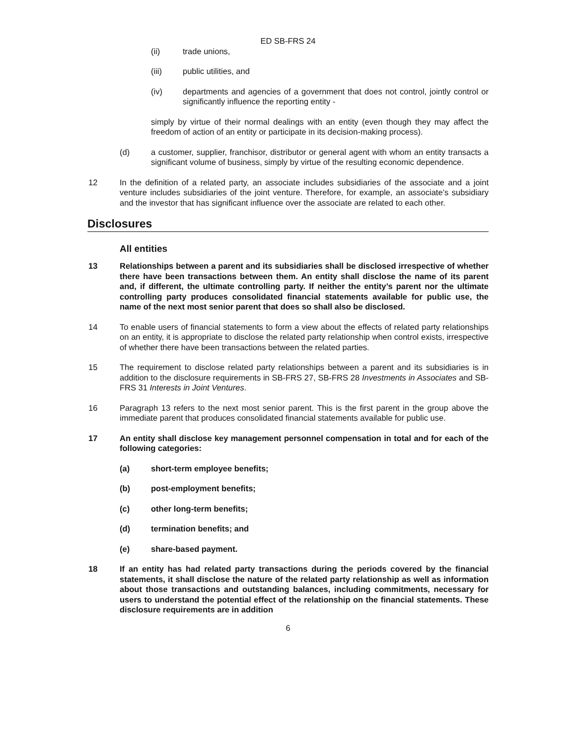ED SB-FRS 24
(ii) trade unions,
(iii) public utilities, and
(iv) departments and agencies of a government that does not control, jointly control or significantly influence the reporting entity -
simply by virtue of their normal dealings with an entity (even though they may affect the freedom of action of an entity or participate in its decision-making process).
(d) a customer, supplier, franchisor, distributor or general agent with whom an entity transacts a significant volume of business, simply by virtue of the resulting economic dependence.
12 In the definition of a related party, an associate includes subsidiaries of the associate and a joint venture includes subsidiaries of the joint venture. Therefore, for example, an associate’s subsidiary and the investor that has significant influence over the associate are related to each other.
Disclosures
All entities
13 Relationships between a parent and its subsidiaries shall be disclosed irrespective of whether there have been transactions between them. An entity shall disclose the name of its parent and, if different, the ultimate controlling party. If neither the entity’s parent nor the ultimate controlling party produces consolidated financial statements available for public use, the name of the next most senior parent that does so shall also be disclosed.
14 To enable users of financial statements to form a view about the effects of related party relationships on an entity, it is appropriate to disclose the related party relationship when control exists, irrespective of whether there have been transactions between the related parties.
15 The requirement to disclose related party relationships between a parent and its subsidiaries is in addition to the disclosure requirements in SB-FRS 27, SB-FRS 28 Investments in Associates and SB-FRS 31 Interests in Joint Ventures.
16 Paragraph 13 refers to the next most senior parent. This is the first parent in the group above the immediate parent that produces consolidated financial statements available for public use.
17 An entity shall disclose key management personnel compensation in total and for each of the following categories:
(a) short-term employee benefits;
(b) post-employment benefits;
(c) other long-term benefits;
(d) termination benefits; and
(e) share-based payment.
18 If an entity has had related party transactions during the periods covered by the financial statements, it shall disclose the nature of the related party relationship as well as information about those transactions and outstanding balances, including commitments, necessary for users to understand the potential effect of the relationship on the financial statements. These disclosure requirements are in addition
6